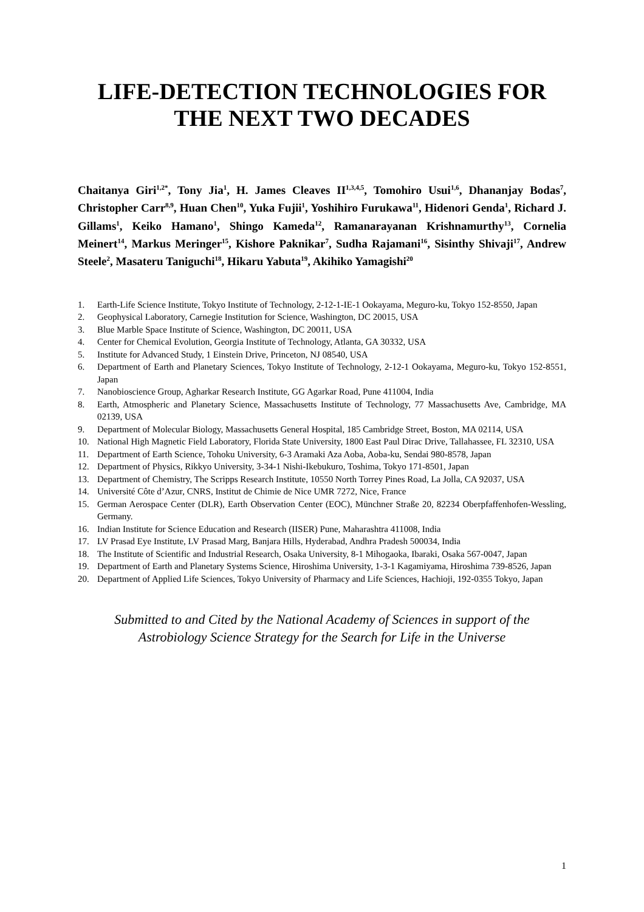LIFE-DETECTION TECHNOLOGIES FOR
THE NEXT TWO DECADES
Chaitanya Giri<sup>1,2*</sup>, Tony Jia<sup>1</sup>, H. James Cleaves II<sup>1,3,4,5</sup>, Tomohiro Usui<sup>1,6</sup>, Dhananjay Bodas<sup>7</sup>, Christopher Carr<sup>8,9</sup>, Huan Chen<sup>10</sup>, Yuka Fujii<sup>1</sup>, Yoshihiro Furukawa<sup>11</sup>, Hidenori Genda<sup>1</sup>, Richard J. Gillams<sup>1</sup>, Keiko Hamano<sup>1</sup>, Shingo Kameda<sup>12</sup>, Ramanarayanan Krishnamurthy<sup>13</sup>, Cornelia Meinert<sup>14</sup>, Markus Meringer<sup>15</sup>, Kishore Paknikar<sup>7</sup>, Sudha Rajamani<sup>16</sup>, Sisinthy Shivaji<sup>17</sup>, Andrew Steele<sup>2</sup>, Masateru Taniguchi<sup>18</sup>, Hikaru Yabuta<sup>19</sup>, Akihiko Yamagishi<sup>20</sup>
1. Earth-Life Science Institute, Tokyo Institute of Technology, 2-12-1-IE-1 Ookayama, Meguro-ku, Tokyo 152-8550, Japan
2. Geophysical Laboratory, Carnegie Institution for Science, Washington, DC 20015, USA
3. Blue Marble Space Institute of Science, Washington, DC 20011, USA
4. Center for Chemical Evolution, Georgia Institute of Technology, Atlanta, GA 30332, USA
5. Institute for Advanced Study, 1 Einstein Drive, Princeton, NJ 08540, USA
6. Department of Earth and Planetary Sciences, Tokyo Institute of Technology, 2-12-1 Ookayama, Meguro-ku, Tokyo 152-8551, Japan
7. Nanobioscience Group, Agharkar Research Institute, GG Agarkar Road, Pune 411004, India
8. Earth, Atmospheric and Planetary Science, Massachusetts Institute of Technology, 77 Massachusetts Ave, Cambridge, MA 02139, USA
9. Department of Molecular Biology, Massachusetts General Hospital, 185 Cambridge Street, Boston, MA 02114, USA
10. National High Magnetic Field Laboratory, Florida State University, 1800 East Paul Dirac Drive, Tallahassee, FL 32310, USA
11. Department of Earth Science, Tohoku University, 6-3 Aramaki Aza Aoba, Aoba-ku, Sendai 980-8578, Japan
12. Department of Physics, Rikkyo University, 3-34-1 Nishi-Ikebukuro, Toshima, Tokyo 171-8501, Japan
13. Department of Chemistry, The Scripps Research Institute, 10550 North Torrey Pines Road, La Jolla, CA 92037, USA
14. Université Côte d’Azur, CNRS, Institut de Chimie de Nice UMR 7272, Nice, France
15. German Aerospace Center (DLR), Earth Observation Center (EOC), Münchner Straße 20, 82234 Oberpfaffenhofen-Wessling, Germany.
16. Indian Institute for Science Education and Research (IISER) Pune, Maharashtra 411008, India
17. LV Prasad Eye Institute, LV Prasad Marg, Banjara Hills, Hyderabad, Andhra Pradesh 500034, India
18. The Institute of Scientific and Industrial Research, Osaka University, 8-1 Mihogaoka, Ibaraki, Osaka 567-0047, Japan
19. Department of Earth and Planetary Systems Science, Hiroshima University, 1-3-1 Kagamiyama, Hiroshima 739-8526, Japan
20. Department of Applied Life Sciences, Tokyo University of Pharmacy and Life Sciences, Hachioji, 192-0355 Tokyo, Japan
Submitted to and Cited by the National Academy of Sciences in support of the
Astrobiology Science Strategy for the Search for Life in the Universe
1